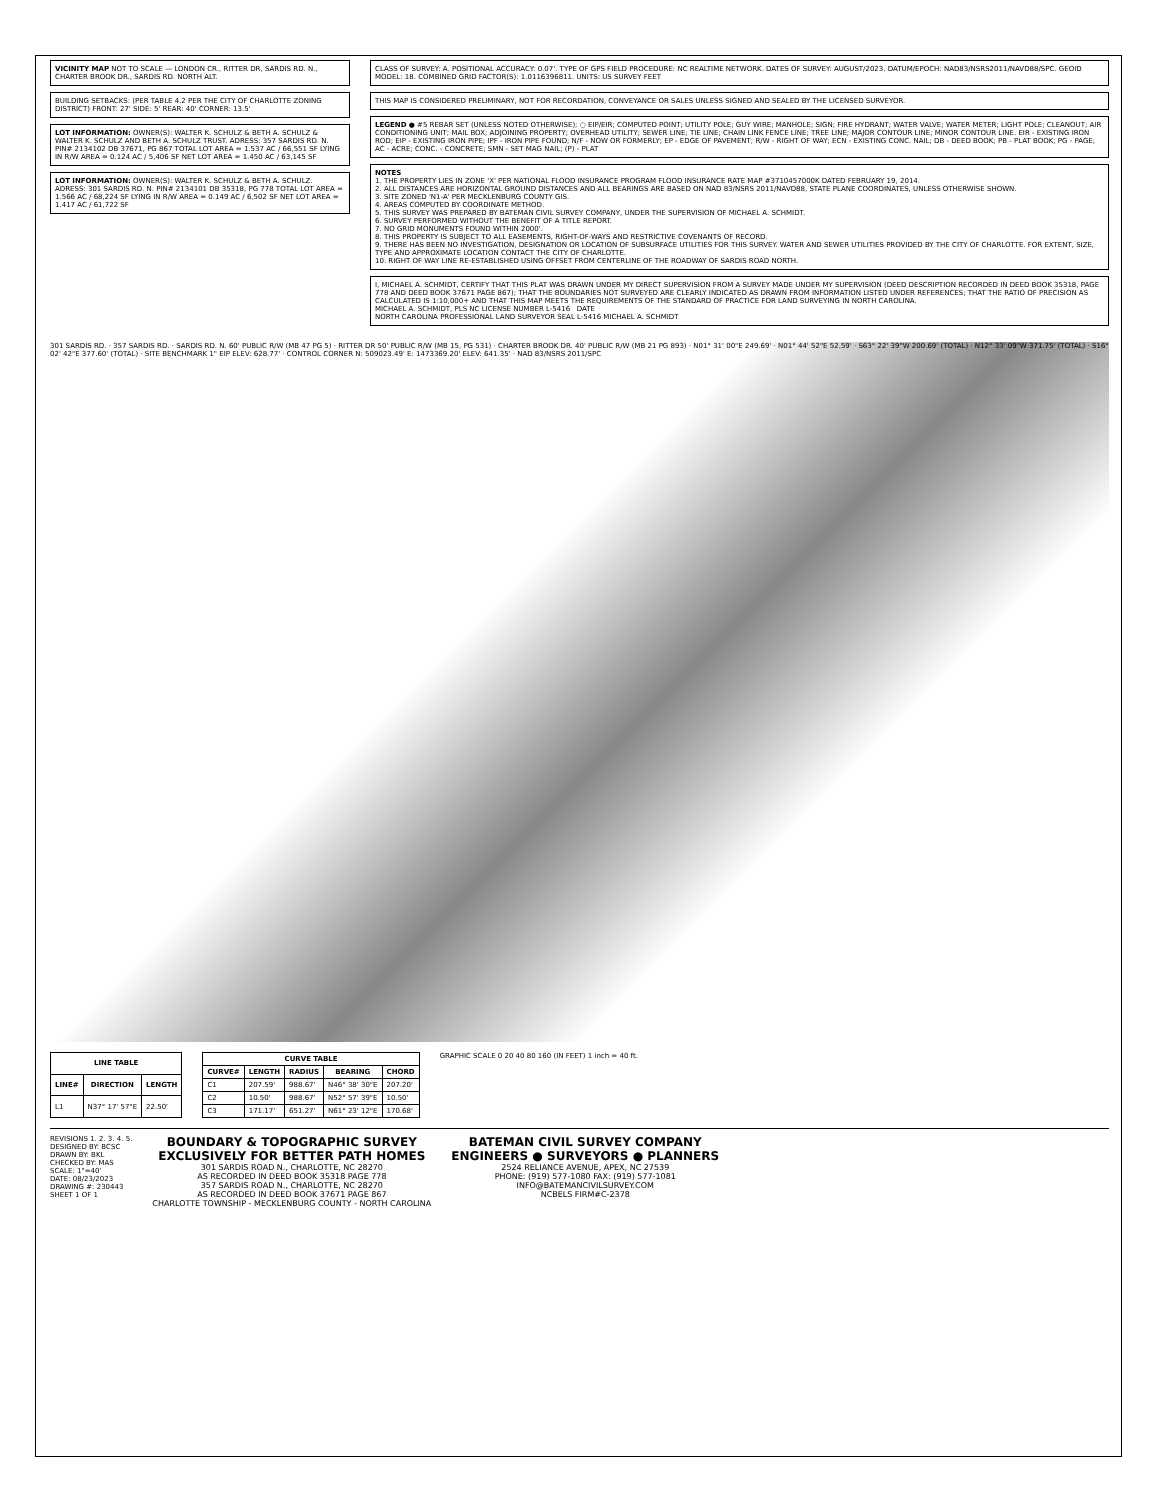VICINITY MAP NOT TO SCALE — LONDON CR., RITTER DR, SARDIS RD. N., CHARTER BROOK DR., SARDIS RD. NORTH ALT.
BUILDING SETBACKS: (PER TABLE 4.2 PER THE CITY OF CHARLOTTE ZONING DISTRICT) FRONT: 27' SIDE: 5' REAR: 40' CORNER: 13.5'
LOT INFORMATION: OWNER(S): WALTER K. SCHULZ & BETH A. SCHULZ & WALTER K. SCHULZ AND BETH A. SCHULZ TRUST. ADRESS: 357 SARDIS RD. N. PIN# 2134102 DB 37671, PG 867 TOTAL LOT AREA = 1.537 AC / 66,551 SF LYING IN R/W AREA = 0.124 AC / 5,406 SF NET LOT AREA = 1.450 AC / 63,145 SF
LOT INFORMATION: OWNER(S): WALTER K. SCHULZ & BETH A. SCHULZ. ADRESS: 301 SARDIS RD. N. PIN# 2134101 DB 35318, PG 778 TOTAL LOT AREA = 1.566 AC / 68,224 SF LYING IN R/W AREA = 0.149 AC / 6,502 SF NET LOT AREA = 1.417 AC / 61,722 SF
CLASS OF SURVEY: A. POSITIONAL ACCURACY: 0.07'. TYPE OF GPS FIELD PROCEDURE: NC REALTIME NETWORK. DATES OF SURVEY: AUGUST/2023. DATUM/EPOCH: NAD83/NSRS2011/NAVD88/SPC. GEOID MODEL: 18. COMBINED GRID FACTOR(S): 1.0116396811. UNITS: US SURVEY FEET
THIS MAP IS CONSIDERED PRELIMINARY, NOT FOR RECORDATION, CONVEYANCE OR SALES UNLESS SIGNED AND SEALED BY THE LICENSED SURVEYOR.
LEGEND ● #5 REBAR SET (UNLESS NOTED OTHERWISE); ○ EIP/EIR; COMPUTED POINT; UTILITY POLE; GUY WIRE; MANHOLE; SIGN; FIRE HYDRANT; WATER VALVE; WATER METER; LIGHT POLE; CLEANOUT; AIR CONDITIONING UNIT; MAIL BOX; ADJOINING PROPERTY; OVERHEAD UTILITY; SEWER LINE; TIE LINE; CHAIN LINK FENCE LINE; TREE LINE; MAJOR CONTOUR LINE; MINOR CONTOUR LINE. EIR - EXISTING IRON ROD; EIP - EXISTING IRON PIPE; IPF - IRON PIPE FOUND; N/F - NOW OR FORMERLY; EP - EDGE OF PAVEMENT; R/W - RIGHT OF WAY; ECN - EXISTING CONC. NAIL; DB - DEED BOOK; PB - PLAT BOOK; PG - PAGE; AC - ACRE; CONC. - CONCRETE; SMN - SET MAG NAIL; (P) - PLAT
NOTES
1. THE PROPERTY LIES IN ZONE 'X' PER NATIONAL FLOOD INSURANCE PROGRAM FLOOD INSURANCE RATE MAP #3710457000K DATED FEBRUARY 19, 2014.
2. ALL DISTANCES ARE HORIZONTAL GROUND DISTANCES AND ALL BEARINGS ARE BASED ON NAD 83/NSRS 2011/NAVD88, STATE PLANE COORDINATES, UNLESS OTHERWISE SHOWN.
3. SITE ZONED 'N1-A' PER MECKLENBURG COUNTY GIS.
4. AREAS COMPUTED BY COORDINATE METHOD.
5. THIS SURVEY WAS PREPARED BY BATEMAN CIVIL SURVEY COMPANY, UNDER THE SUPERVISION OF MICHAEL A. SCHMIDT.
6. SURVEY PERFORMED WITHOUT THE BENEFIT OF A TITLE REPORT.
7. NO GRID MONUMENTS FOUND WITHIN 2000'.
8. THIS PROPERTY IS SUBJECT TO ALL EASEMENTS, RIGHT-OF-WAYS AND RESTRICTIVE COVENANTS OF RECORD.
9. THERE HAS BEEN NO INVESTIGATION, DESIGNATION OR LOCATION OF SUBSURFACE UTILITIES FOR THIS SURVEY. WATER AND SEWER UTILITIES PROVIDED BY THE CITY OF CHARLOTTE. FOR EXTENT, SIZE, TYPE AND APPROXIMATE LOCATION CONTACT THE CITY OF CHARLOTTE.
10. RIGHT OF WAY LINE RE-ESTABLISHED USING OFFSET FROM CENTERLINE OF THE ROADWAY OF SARDIS ROAD NORTH.
I, MICHAEL A. SCHMIDT, CERTIFY THAT THIS PLAT WAS DRAWN UNDER MY DIRECT SUPERVISION FROM A SURVEY MADE UNDER MY SUPERVISION (DEED DESCRIPTION RECORDED IN DEED BOOK 35318, PAGE 778 AND DEED BOOK 37671 PAGE 867); THAT THE BOUNDARIES NOT SURVEYED ARE CLEARLY INDICATED AS DRAWN FROM INFORMATION LISTED UNDER REFERENCES; THAT THE RATIO OF PRECISION AS CALCULATED IS 1:10,000+ AND THAT THIS MAP MEETS THE REQUIREMENTS OF THE STANDARD OF PRACTICE FOR LAND SURVEYING IN NORTH CAROLINA.
MICHAEL A. SCHMIDT, PLS NC LICENSE NUMBER L-5416 DATE
NORTH CAROLINA PROFESSIONAL LAND SURVEYOR SEAL L-5416 MICHAEL A. SCHMIDT
301 SARDIS RD. · 357 SARDIS RD. · SARDIS RD. N. 60' PUBLIC R/W (MB 47 PG 5) · RITTER DR 50' PUBLIC R/W (MB 15, PG 531) · CHARTER BROOK DR. 40' PUBLIC R/W (MB 21 PG 893) · N01° 31' 00"E 249.69' · N01° 44' 52"E 52.59' · S63° 22' 39"W 200.69' (TOTAL) · N12° 33' 09"W 371.75' (TOTAL) · S16° 02' 42"E 377.60' (TOTAL) · SITE BENCHMARK 1" EIP ELEV: 628.77' · CONTROL CORNER N: 509023.49' E: 1473369.20' ELEV: 641.35' · NAD 83/NSRS 2011/SPC
| LINE TABLE | | |
| --- | --- | --- |
| LINE# | DIRECTION | LENGTH |
| L1 | N37° 17' 57"E | 22.50' |
| CURVE TABLE | | | | |
| --- | --- | --- | --- | --- |
| CURVE# | LENGTH | RADIUS | BEARING | CHORD |
| C1 | 207.59' | 988.67' | N46° 38' 30"E | 207.20' |
| C2 | 10.50' | 988.67' | N52° 57' 39"E | 10.50' |
| C3 | 171.17' | 651.27' | N61° 23' 12"E | 170.68' |
GRAPHIC SCALE 0 20 40 80 160 (IN FEET) 1 inch = 40 ft.
REVISIONS 1. 2. 3. 4. 5.
DESIGNED BY: BCSC
DRAWN BY: BKL
CHECKED BY: MAS
SCALE: 1"=40'
DATE: 08/23/2023
DRAWING #: 230443
SHEET 1 OF 1
BOUNDARY & TOPOGRAPHIC SURVEY
EXCLUSIVELY FOR BETTER PATH HOMES
301 SARDIS ROAD N., CHARLOTTE, NC 28270
AS RECORDED IN DEED BOOK 35318 PAGE 778
357 SARDIS ROAD N., CHARLOTTE, NC 28270
AS RECORDED IN DEED BOOK 37671 PAGE 867
CHARLOTTE TOWNSHIP - MECKLENBURG COUNTY - NORTH CAROLINA
BATEMAN CIVIL SURVEY COMPANY
ENGINEERS ● SURVEYORS ● PLANNERS
2524 RELIANCE AVENUE, APEX, NC 27539
PHONE: (919) 577-1080 FAX: (919) 577-1081
INFO@BATEMANCIVILSURVEY.COM
NCBELS FIRM#C-2378